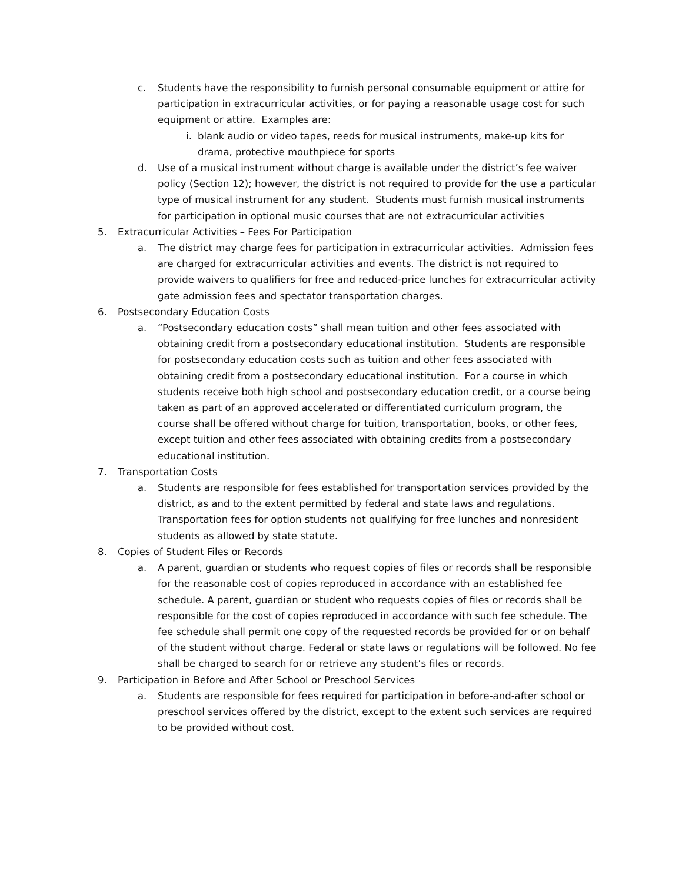c. Students have the responsibility to furnish personal consumable equipment or attire for participation in extracurricular activities, or for paying a reasonable usage cost for such equipment or attire. Examples are:
i. blank audio or video tapes, reeds for musical instruments, make-up kits for drama, protective mouthpiece for sports
d. Use of a musical instrument without charge is available under the district’s fee waiver policy (Section 12); however, the district is not required to provide for the use a particular type of musical instrument for any student. Students must furnish musical instruments for participation in optional music courses that are not extracurricular activities
5. Extracurricular Activities – Fees For Participation
a. The district may charge fees for participation in extracurricular activities. Admission fees are charged for extracurricular activities and events. The district is not required to provide waivers to qualifiers for free and reduced-price lunches for extracurricular activity gate admission fees and spectator transportation charges.
6. Postsecondary Education Costs
a. “Postsecondary education costs” shall mean tuition and other fees associated with obtaining credit from a postsecondary educational institution. Students are responsible for postsecondary education costs such as tuition and other fees associated with obtaining credit from a postsecondary educational institution. For a course in which students receive both high school and postsecondary education credit, or a course being taken as part of an approved accelerated or differentiated curriculum program, the course shall be offered without charge for tuition, transportation, books, or other fees, except tuition and other fees associated with obtaining credits from a postsecondary educational institution.
7. Transportation Costs
a. Students are responsible for fees established for transportation services provided by the district, as and to the extent permitted by federal and state laws and regulations. Transportation fees for option students not qualifying for free lunches and nonresident students as allowed by state statute.
8. Copies of Student Files or Records
a. A parent, guardian or students who request copies of files or records shall be responsible for the reasonable cost of copies reproduced in accordance with an established fee schedule. A parent, guardian or student who requests copies of files or records shall be responsible for the cost of copies reproduced in accordance with such fee schedule. The fee schedule shall permit one copy of the requested records be provided for or on behalf of the student without charge. Federal or state laws or regulations will be followed. No fee shall be charged to search for or retrieve any student’s files or records.
9. Participation in Before and After School or Preschool Services
a. Students are responsible for fees required for participation in before-and-after school or preschool services offered by the district, except to the extent such services are required to be provided without cost.